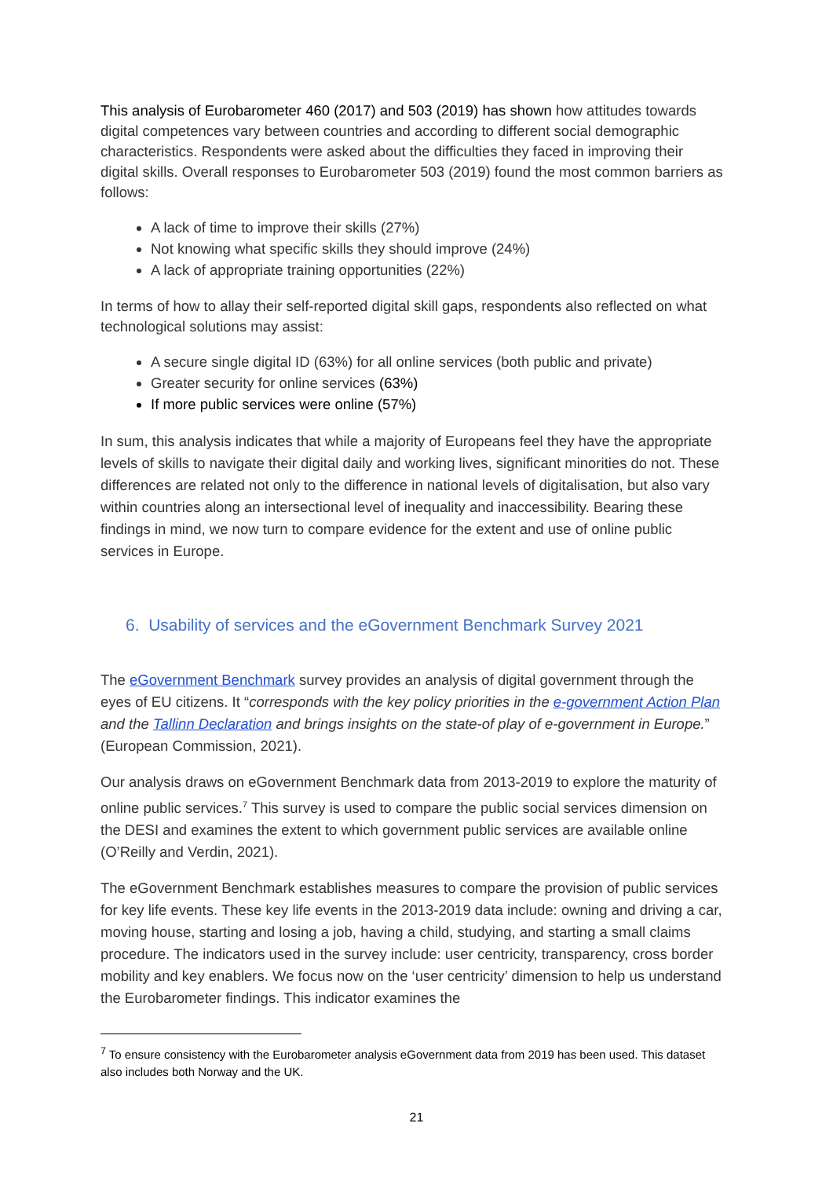This analysis of Eurobarometer 460 (2017) and 503 (2019) has shown how attitudes towards digital competences vary between countries and according to different social demographic characteristics. Respondents were asked about the difficulties they faced in improving their digital skills. Overall responses to Eurobarometer 503 (2019) found the most common barriers as follows:
A lack of time to improve their skills (27%)
Not knowing what specific skills they should improve (24%)
A lack of appropriate training opportunities (22%)
In terms of how to allay their self-reported digital skill gaps, respondents also reflected on what technological solutions may assist:
A secure single digital ID (63%) for all online services (both public and private)
Greater security for online services (63%)
If more public services were online (57%)
In sum, this analysis indicates that while a majority of Europeans feel they have the appropriate levels of skills to navigate their digital daily and working lives, significant minorities do not. These differences are related not only to the difference in national levels of digitalisation, but also vary within countries along an intersectional level of inequality and inaccessibility. Bearing these findings in mind, we now turn to compare evidence for the extent and use of online public services in Europe.
6. Usability of services and the eGovernment Benchmark Survey 2021
The eGovernment Benchmark survey provides an analysis of digital government through the eyes of EU citizens. It “corresponds with the key policy priorities in the e-government Action Plan and the Tallinn Declaration and brings insights on the state-of play of e-government in Europe.” (European Commission, 2021).
Our analysis draws on eGovernment Benchmark data from 2013-2019 to explore the maturity of online public services.<sup>7</sup> This survey is used to compare the public social services dimension on the DESI and examines the extent to which government public services are available online (O’Reilly and Verdin, 2021).
The eGovernment Benchmark establishes measures to compare the provision of public services for key life events. These key life events in the 2013-2019 data include: owning and driving a car, moving house, starting and losing a job, having a child, studying, and starting a small claims procedure. The indicators used in the survey include: user centricity, transparency, cross border mobility and key enablers. We focus now on the ‘user centricity’ dimension to help us understand the Eurobarometer findings. This indicator examines the
<sup>7</sup> To ensure consistency with the Eurobarometer analysis eGovernment data from 2019 has been used. This dataset also includes both Norway and the UK.
21